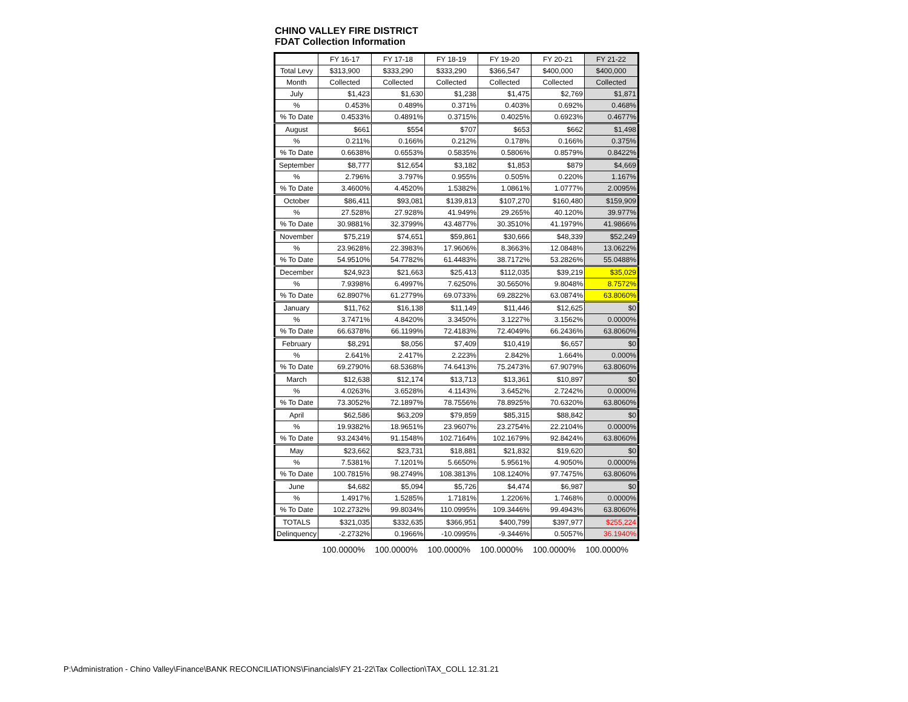CHINO VALLEY FIRE DISTRICT
FDAT Collection Information
| | FY 16-17 | FY 17-18 | FY 18-19 | FY 19-20 | FY 20-21 | FY 21-22 |
| --- | --- | --- | --- | --- | --- | --- |
| Total Levy | $313,900 | $333,290 | $333,290 | $366,547 | $400,000 | $400,000 |
| Month | Collected | Collected | Collected | Collected | Collected | Collected |
| July | $1,423 | $1,630 | $1,238 | $1,475 | $2,769 | $1,871 |
| % | 0.453% | 0.489% | 0.371% | 0.403% | 0.692% | 0.468% |
| % To Date | 0.4533% | 0.4891% | 0.3715% | 0.4025% | 0.6923% | 0.4677% |
| August | $661 | $554 | $707 | $653 | $662 | $1,498 |
| % | 0.211% | 0.166% | 0.212% | 0.178% | 0.166% | 0.375% |
| % To Date | 0.6638% | 0.6553% | 0.5835% | 0.5806% | 0.8579% | 0.8422% |
| September | $8,777 | $12,654 | $3,182 | $1,853 | $879 | $4,669 |
| % | 2.796% | 3.797% | 0.955% | 0.505% | 0.220% | 1.167% |
| % To Date | 3.4600% | 4.4520% | 1.5382% | 1.0861% | 1.0777% | 2.0095% |
| October | $86,411 | $93,081 | $139,813 | $107,270 | $160,480 | $159,909 |
| % | 27.528% | 27.928% | 41.949% | 29.265% | 40.120% | 39.977% |
| % To Date | 30.9881% | 32.3799% | 43.4877% | 30.3510% | 41.1979% | 41.9866% |
| November | $75,219 | $74,651 | $59,861 | $30,666 | $48,339 | $52,249 |
| % | 23.9628% | 22.3983% | 17.9606% | 8.3663% | 12.0848% | 13.0622% |
| % To Date | 54.9510% | 54.7782% | 61.4483% | 38.7172% | 53.2826% | 55.0488% |
| December | $24,923 | $21,663 | $25,413 | $112,035 | $39,219 | $35,029 |
| % | 7.9398% | 6.4997% | 7.6250% | 30.5650% | 9.8048% | 8.7572% |
| % To Date | 62.8907% | 61.2779% | 69.0733% | 69.2822% | 63.0874% | 63.8060% |
| January | $11,762 | $16,138 | $11,149 | $11,446 | $12,625 | $0 |
| % | 3.7471% | 4.8420% | 3.3450% | 3.1227% | 3.1562% | 0.0000% |
| % To Date | 66.6378% | 66.1199% | 72.4183% | 72.4049% | 66.2436% | 63.8060% |
| February | $8,291 | $8,056 | $7,409 | $10,419 | $6,657 | $0 |
| % | 2.641% | 2.417% | 2.223% | 2.842% | 1.664% | 0.000% |
| % To Date | 69.2790% | 68.5368% | 74.6413% | 75.2473% | 67.9079% | 63.8060% |
| March | $12,638 | $12,174 | $13,713 | $13,361 | $10,897 | $0 |
| % | 4.0263% | 3.6528% | 4.1143% | 3.6452% | 2.7242% | 0.0000% |
| % To Date | 73.3052% | 72.1897% | 78.7556% | 78.8925% | 70.6320% | 63.8060% |
| April | $62,586 | $63,209 | $79,859 | $85,315 | $88,842 | $0 |
| % | 19.9382% | 18.9651% | 23.9607% | 23.2754% | 22.2104% | 0.0000% |
| % To Date | 93.2434% | 91.1548% | 102.7164% | 102.1679% | 92.8424% | 63.8060% |
| May | $23,662 | $23,731 | $18,881 | $21,832 | $19,620 | $0 |
| % | 7.5381% | 7.1201% | 5.6650% | 5.9561% | 4.9050% | 0.0000% |
| % To Date | 100.7815% | 98.2749% | 108.3813% | 108.1240% | 97.7475% | 63.8060% |
| June | $4,682 | $5,094 | $5,726 | $4,474 | $6,987 | $0 |
| % | 1.4917% | 1.5285% | 1.7181% | 1.2206% | 1.7468% | 0.0000% |
| % To Date | 102.2732% | 99.8034% | 110.0995% | 109.3446% | 99.4943% | 63.8060% |
| TOTALS | $321,035 | $332,635 | $366,951 | $400,799 | $397,977 | $255,224 |
| Delinquency | -2.2732% | 0.1966% | -10.0995% | -9.3446% | 0.5057% | 36.1940% |
| | 100.0000% | 100.0000% | 100.0000% | 100.0000% | 100.0000% | 100.0000% |
P:\Administration - Chino Valley\Finance\BANK RECONCILIATIONS\Financials\FY 21-22\Tax Collection\TAX_COLL 12.31.21